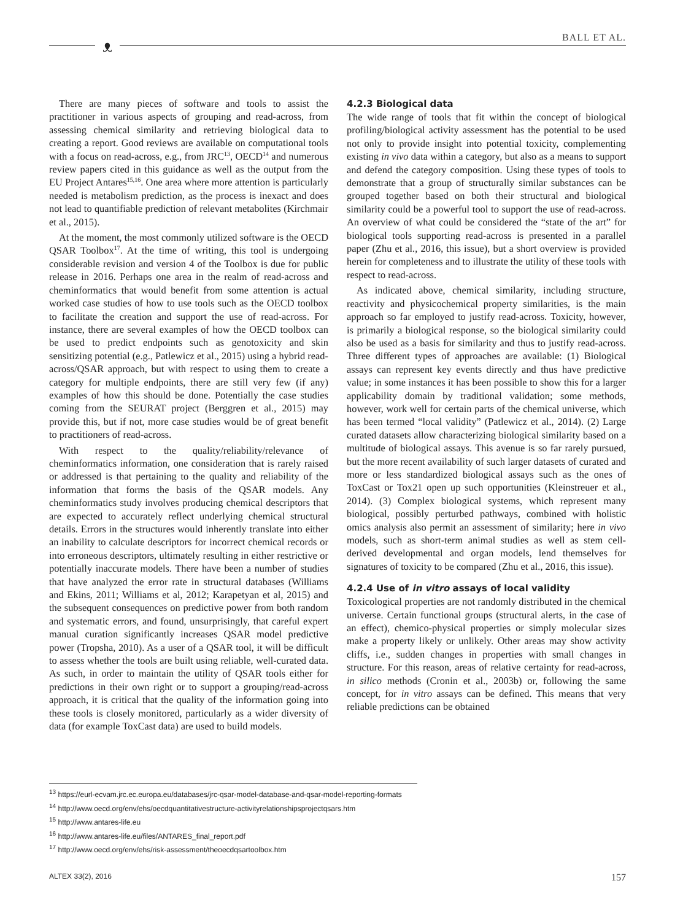ᴥ BALL ET AL.
There are many pieces of software and tools to assist the practitioner in various aspects of grouping and read-across, from assessing chemical similarity and retrieving biological data to creating a report. Good reviews are available on computational tools with a focus on read-across, e.g., from JRC<sup>13</sup>, OECD<sup>14</sup> and numerous review papers cited in this guidance as well as the output from the EU Project Antares<sup>15,16</sup>. One area where more attention is particularly needed is metabolism prediction, as the process is inexact and does not lead to quantifiable prediction of relevant metabolites (Kirchmair et al., 2015).
At the moment, the most commonly utilized software is the OECD QSAR Toolbox<sup>17</sup>. At the time of writing, this tool is undergoing considerable revision and version 4 of the Toolbox is due for public release in 2016. Perhaps one area in the realm of read-across and cheminformatics that would benefit from some attention is actual worked case studies of how to use tools such as the OECD toolbox to facilitate the creation and support the use of read-across. For instance, there are several examples of how the OECD toolbox can be used to predict endpoints such as genotoxicity and skin sensitizing potential (e.g., Patlewicz et al., 2015) using a hybrid read-across/QSAR approach, but with respect to using them to create a category for multiple endpoints, there are still very few (if any) examples of how this should be done. Potentially the case studies coming from the SEURAT project (Berggren et al., 2015) may provide this, but if not, more case studies would be of great benefit to practitioners of read-across.
With respect to the quality/reliability/relevance of cheminformatics information, one consideration that is rarely raised or addressed is that pertaining to the quality and reliability of the information that forms the basis of the QSAR models. Any cheminformatics study involves producing chemical descriptors that are expected to accurately reflect underlying chemical structural details. Errors in the structures would inherently translate into either an inability to calculate descriptors for incorrect chemical records or into erroneous descriptors, ultimately resulting in either restrictive or potentially inaccurate models. There have been a number of studies that have analyzed the error rate in structural databases (Williams and Ekins, 2011; Williams et al, 2012; Karapetyan et al, 2015) and the subsequent consequences on predictive power from both random and systematic errors, and found, unsurprisingly, that careful expert manual curation significantly increases QSAR model predictive power (Tropsha, 2010). As a user of a QSAR tool, it will be difficult to assess whether the tools are built using reliable, well-curated data. As such, in order to maintain the utility of QSAR tools either for predictions in their own right or to support a grouping/read-across approach, it is critical that the quality of the information going into these tools is closely monitored, particularly as a wider diversity of data (for example ToxCast data) are used to build models.
4.2.3 Biological data
The wide range of tools that fit within the concept of biological profiling/biological activity assessment has the potential to be used not only to provide insight into potential toxicity, complementing existing in vivo data within a category, but also as a means to support and defend the category composition. Using these types of tools to demonstrate that a group of structurally similar substances can be grouped together based on both their structural and biological similarity could be a powerful tool to support the use of read-across. An overview of what could be considered the “state of the art” for biological tools supporting read-across is presented in a parallel paper (Zhu et al., 2016, this issue), but a short overview is provided herein for completeness and to illustrate the utility of these tools with respect to read-across.
As indicated above, chemical similarity, including structure, reactivity and physicochemical property similarities, is the main approach so far employed to justify read-across. Toxicity, however, is primarily a biological response, so the biological similarity could also be used as a basis for similarity and thus to justify read-across. Three different types of approaches are available: (1) Biological assays can represent key events directly and thus have predictive value; in some instances it has been possible to show this for a larger applicability domain by traditional validation; some methods, however, work well for certain parts of the chemical universe, which has been termed “local validity” (Patlewicz et al., 2014). (2) Large curated datasets allow characterizing biological similarity based on a multitude of biological assays. This avenue is so far rarely pursued, but the more recent availability of such larger datasets of curated and more or less standardized biological assays such as the ones of ToxCast or Tox21 open up such opportunities (Kleinstreuer et al., 2014). (3) Complex biological systems, which represent many biological, possibly perturbed pathways, combined with holistic omics analysis also permit an assessment of similarity; here in vivo models, such as short-term animal studies as well as stem cell-derived developmental and organ models, lend themselves for signatures of toxicity to be compared (Zhu et al., 2016, this issue).
4.2.4 Use of in vitro assays of local validity
Toxicological properties are not randomly distributed in the chemical universe. Certain functional groups (structural alerts, in the case of an effect), chemico-physical properties or simply molecular sizes make a property likely or unlikely. Other areas may show activity cliffs, i.e., sudden changes in properties with small changes in structure. For this reason, areas of relative certainty for read-across, in silico methods (Cronin et al., 2003b) or, following the same concept, for in vitro assays can be defined. This means that very reliable predictions can be obtained
<sup>13</sup> https://eurl-ecvam.jrc.ec.europa.eu/databases/jrc-qsar-model-database-and-qsar-model-reporting-formats
<sup>14</sup> http://www.oecd.org/env/ehs/oecdquantitativestructure-activityrelationshipsprojectqsars.htm
<sup>15</sup> http://www.antares-life.eu
<sup>16</sup> http://www.antares-life.eu/files/ANTARES_final_report.pdf
<sup>17</sup> http://www.oecd.org/env/ehs/risk-assessment/theoecdqsartoolbox.htm
ALTEX 33(2), 2016 157